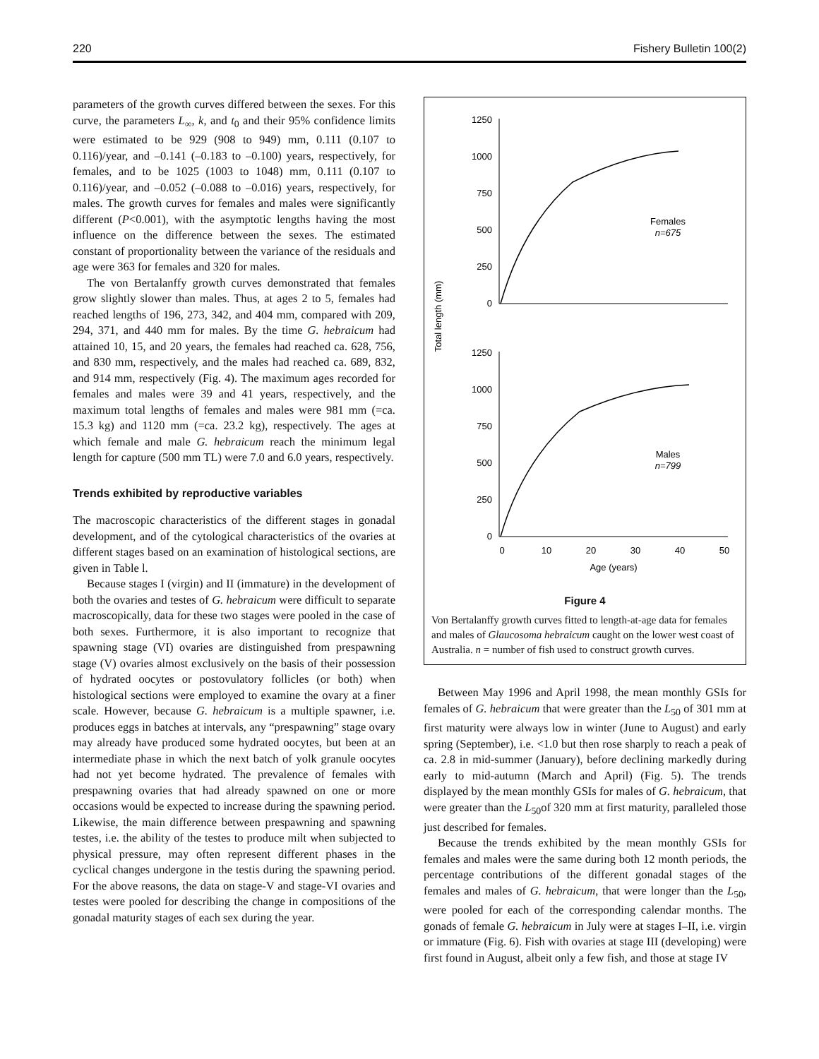220 Fishery Bulletin 100(2)
parameters of the growth curves differed between the sexes. For this curve, the parameters L<sub>∞</sub>, k, and t<sub>0</sub> and their 95% confidence limits were estimated to be 929 (908 to 949) mm, 0.111 (0.107 to 0.116)/year, and –0.141 (–0.183 to –0.100) years, respectively, for females, and to be 1025 (1003 to 1048) mm, 0.111 (0.107 to 0.116)/year, and –0.052 (–0.088 to –0.016) years, respectively, for males. The growth curves for females and males were significantly different (P<0.001), with the asymptotic lengths having the most influence on the difference between the sexes. The estimated constant of proportionality between the variance of the residuals and age were 363 for females and 320 for males.
The von Bertalanffy growth curves demonstrated that females grow slightly slower than males. Thus, at ages 2 to 5, females had reached lengths of 196, 273, 342, and 404 mm, compared with 209, 294, 371, and 440 mm for males. By the time G. hebraicum had attained 10, 15, and 20 years, the females had reached ca. 628, 756, and 830 mm, respectively, and the males had reached ca. 689, 832, and 914 mm, respectively (Fig. 4). The maximum ages recorded for females and males were 39 and 41 years, respectively, and the maximum total lengths of females and males were 981 mm (=ca. 15.3 kg) and 1120 mm (=ca. 23.2 kg), respectively. The ages at which female and male G. hebraicum reach the minimum legal length for capture (500 mm TL) were 7.0 and 6.0 years, respectively.
Trends exhibited by reproductive variables
The macroscopic characteristics of the different stages in gonadal development, and of the cytological characteristics of the ovaries at different stages based on an examination of histological sections, are given in Table l.
Because stages I (virgin) and II (immature) in the development of both the ovaries and testes of G. hebraicum were difficult to separate macroscopically, data for these two stages were pooled in the case of both sexes. Furthermore, it is also important to recognize that spawning stage (VI) ovaries are distinguished from prespawning stage (V) ovaries almost exclusively on the basis of their possession of hydrated oocytes or postovulatory follicles (or both) when histological sections were employed to examine the ovary at a finer scale. However, because G. hebraicum is a multiple spawner, i.e. produces eggs in batches at intervals, any “prespawning” stage ovary may already have produced some hydrated oocytes, but been at an intermediate phase in which the next batch of yolk granule oocytes had not yet become hydrated. The prevalence of females with prespawning ovaries that had already spawned on one or more occasions would be expected to increase during the spawning period. Likewise, the main difference between prespawning and spawning testes, i.e. the ability of the testes to produce milt when subjected to physical pressure, may often represent different phases in the cyclical changes undergone in the testis during the spawning period. For the above reasons, the data on stage-V and stage-VI ovaries and testes were pooled for describing the change in compositions of the gonadal maturity stages of each sex during the year.
Total length (mm)
1250
1000
750
500
250
0
Females
n=675
1250
1000
750
500
250
0
Males
n=799
0
10
20
30
40
50
Age (years)
Figure 4
Von Bertalanffy growth curves fitted to length-at-age data for females and males of Glaucosoma hebraicum caught on the lower west coast of Australia. n = number of fish used to construct growth curves.
Between May 1996 and April 1998, the mean monthly GSIs for females of G. hebraicum that were greater than the L<sub>50</sub> of 301 mm at first maturity were always low in winter (June to August) and early spring (September), i.e. <1.0 but then rose sharply to reach a peak of ca. 2.8 in mid-summer (January), before declining markedly during early to mid-autumn (March and April) (Fig. 5). The trends displayed by the mean monthly GSIs for males of G. hebraicum, that were greater than the L<sub>50</sub>of 320 mm at first maturity, paralleled those just described for females.
Because the trends exhibited by the mean monthly GSIs for females and males were the same during both 12 month periods, the percentage contributions of the different gonadal stages of the females and males of G. hebraicum, that were longer than the L<sub>50</sub>, were pooled for each of the corresponding calendar months. The gonads of female G. hebraicum in July were at stages I–II, i.e. virgin or immature (Fig. 6). Fish with ovaries at stage III (developing) were first found in August, albeit only a few fish, and those at stage IV